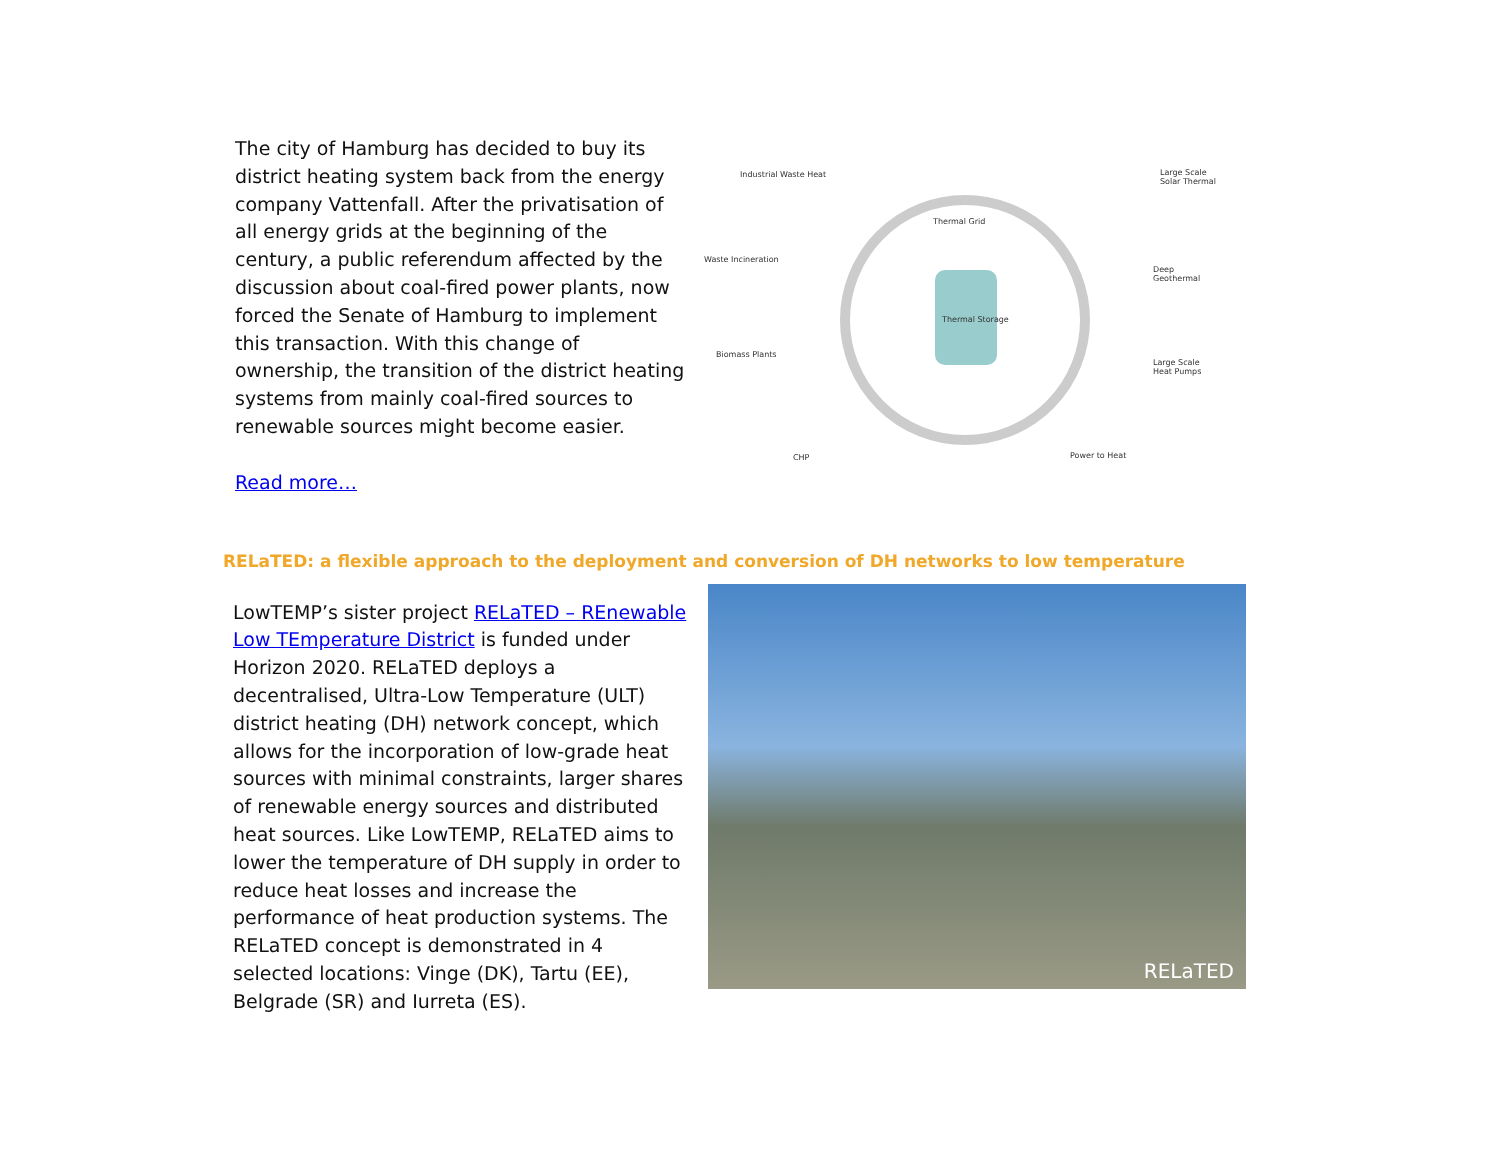The city of Hamburg has decided to buy its district heating system back from the energy company Vattenfall. After the privatisation of all energy grids at the beginning of the century, a public referendum affected by the discussion about coal-fired power plants, now forced the Senate of Hamburg to implement this transaction. With this change of ownership, the transition of the district heating systems from mainly coal-fired sources to renewable sources might become easier.
Read more…
Industrial Waste Heat Large Scale Solar Thermal
Thermal Grid
Waste Incineration
Deep Geothermal
Thermal Storage
Biomass Plants
Large Scale Heat Pumps
CHP Power to Heat
RELaTED: a flexible approach to the deployment and conversion of DH networks to low temperature
LowTEMP’s sister project RELaTED – REnewable Low TEmperature District is funded under Horizon 2020. RELaTED deploys a decentralised, Ultra-Low Temperature (ULT) district heating (DH) network concept, which allows for the incorporation of low-grade heat sources with minimal constraints, larger shares of renewable energy sources and distributed heat sources. Like LowTEMP, RELaTED aims to lower the temperature of DH supply in order to reduce heat losses and increase the performance of heat production systems. The RELaTED concept is demonstrated in 4 selected locations: Vinge (DK), Tartu (EE), Belgrade (SR) and Iurreta (ES).
RELaTED